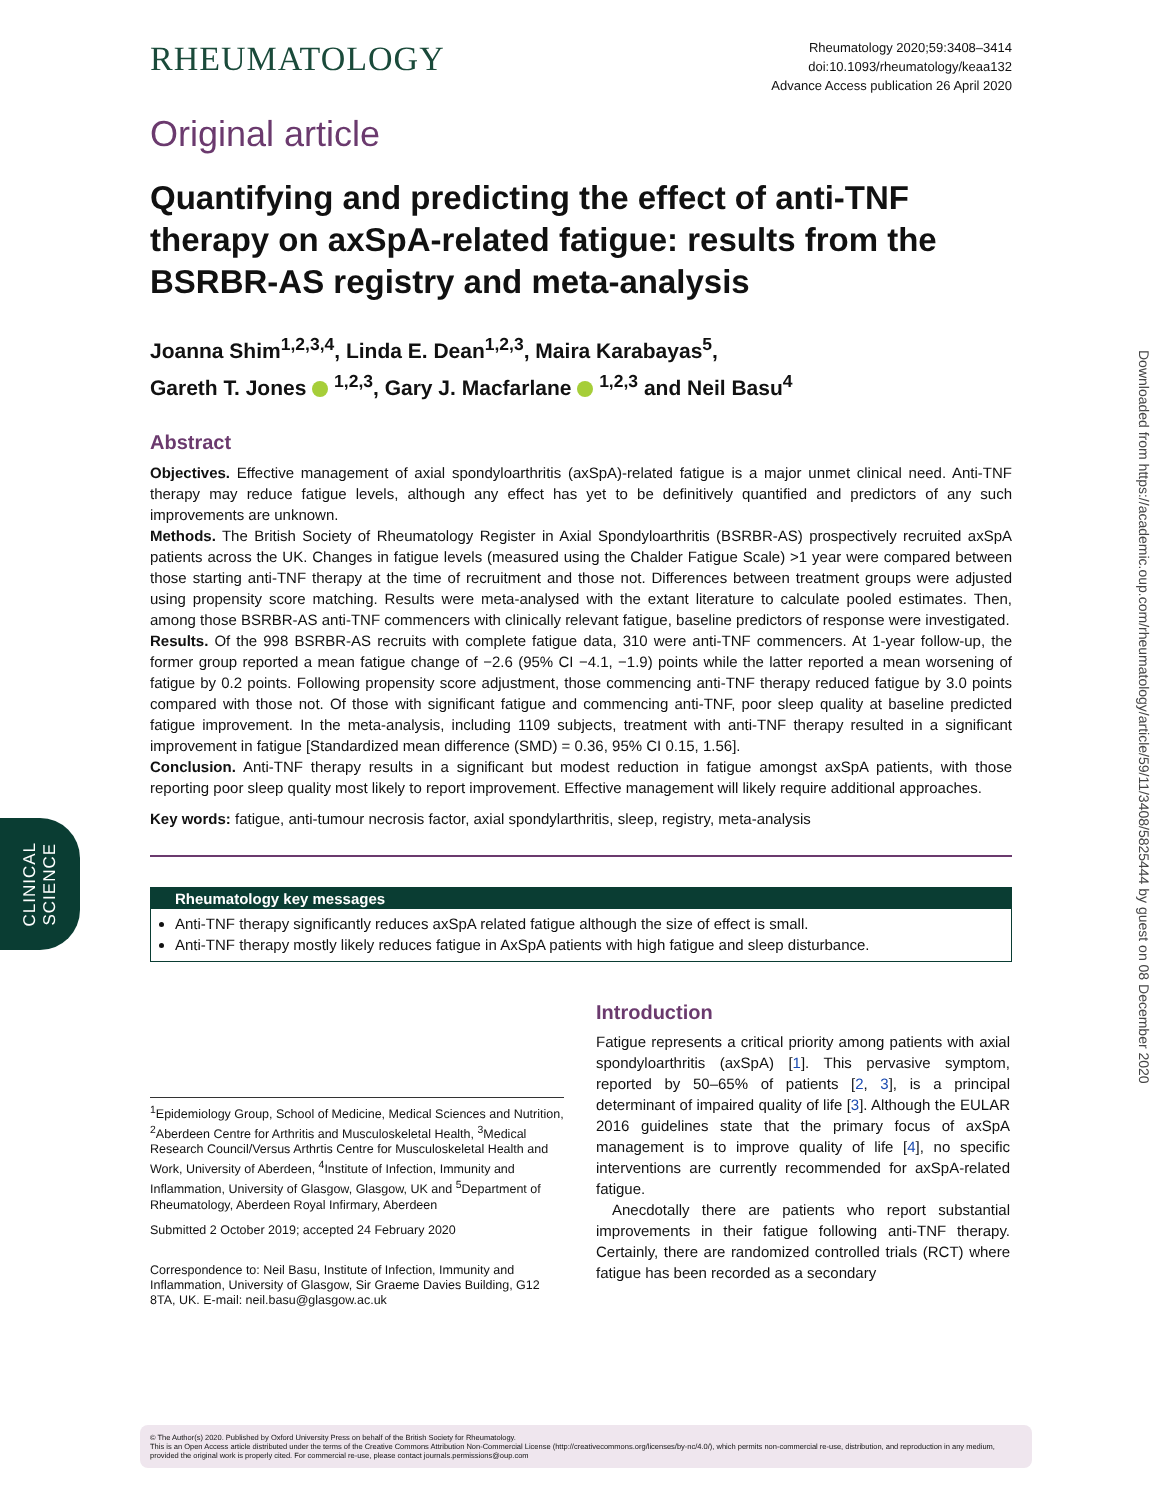RHEUMATOLOGY
Rheumatology 2020;59:3408–3414
doi:10.1093/rheumatology/keaa132
Advance Access publication 26 April 2020
Original article
Quantifying and predicting the effect of anti-TNF therapy on axSpA-related fatigue: results from the BSRBR-AS registry and meta-analysis
Joanna Shim<sup>1,2,3,4</sup>, Linda E. Dean<sup>1,2,3</sup>, Maira Karabayas<sup>5</sup>,
Gareth T. Jones <sup>1,2,3</sup>, Gary J. Macfarlane <sup>1,2,3</sup> and Neil Basu<sup>4</sup>
Abstract
Objectives. Effective management of axial spondyloarthritis (axSpA)-related fatigue is a major unmet clinical need. Anti-TNF therapy may reduce fatigue levels, although any effect has yet to be definitively quantified and predictors of any such improvements are unknown.
Methods. The British Society of Rheumatology Register in Axial Spondyloarthritis (BSRBR-AS) prospectively recruited axSpA patients across the UK. Changes in fatigue levels (measured using the Chalder Fatigue Scale) >1 year were compared between those starting anti-TNF therapy at the time of recruitment and those not. Differences between treatment groups were adjusted using propensity score matching. Results were meta-analysed with the extant literature to calculate pooled estimates. Then, among those BSRBR-AS anti-TNF commencers with clinically relevant fatigue, baseline predictors of response were investigated.
Results. Of the 998 BSRBR-AS recruits with complete fatigue data, 310 were anti-TNF commencers. At 1-year follow-up, the former group reported a mean fatigue change of −2.6 (95% CI −4.1, −1.9) points while the latter reported a mean worsening of fatigue by 0.2 points. Following propensity score adjustment, those commencing anti-TNF therapy reduced fatigue by 3.0 points compared with those not. Of those with significant fatigue and commencing anti-TNF, poor sleep quality at baseline predicted fatigue improvement. In the meta-analysis, including 1109 subjects, treatment with anti-TNF therapy resulted in a significant improvement in fatigue [Standardized mean difference (SMD) = 0.36, 95% CI 0.15, 1.56].
Conclusion. Anti-TNF therapy results in a significant but modest reduction in fatigue amongst axSpA patients, with those reporting poor sleep quality most likely to report improvement. Effective management will likely require additional approaches.
Key words: fatigue, anti-tumour necrosis factor, axial spondylarthritis, sleep, registry, meta-analysis
Rheumatology key messages
Anti-TNF therapy significantly reduces axSpA related fatigue although the size of effect is small.
Anti-TNF therapy mostly likely reduces fatigue in AxSpA patients with high fatigue and sleep disturbance.
<sup>1</sup> Epidemiology Group, School of Medicine, Medical Sciences and Nutrition, <sup>2</sup>Aberdeen Centre for Arthritis and Musculoskeletal Health, <sup>3</sup>Medical Research Council/Versus Arthrtis Centre for Musculoskeletal Health and Work, University of Aberdeen, <sup>4</sup>Institute of Infection, Immunity and Inflammation, University of Glasgow, Glasgow, UK and <sup>5</sup>Department of Rheumatology, Aberdeen Royal Infirmary, Aberdeen
Submitted 2 October 2019; accepted 24 February 2020
Correspondence to: Neil Basu, Institute of Infection, Immunity and Inflammation, University of Glasgow, Sir Graeme Davies Building, G12 8TA, UK. E-mail: neil.basu@glasgow.ac.uk
Introduction
Fatigue represents a critical priority among patients with axial spondyloarthritis (axSpA) [1]. This pervasive symptom, reported by 50–65% of patients [2, 3], is a principal determinant of impaired quality of life [3]. Although the EULAR 2016 guidelines state that the primary focus of axSpA management is to improve quality of life [4], no specific interventions are currently recommended for axSpA-related fatigue.
Anecdotally there are patients who report substantial improvements in their fatigue following anti-TNF therapy. Certainly, there are randomized controlled trials (RCT) where fatigue has been recorded as a secondary
CLINICAL
SCIENCE
Downloaded from https://academic.oup.com/rheumatology/article/59/11/3408/5825444 by guest on 08 December 2020
© The Author(s) 2020. Published by Oxford University Press on behalf of the British Society for Rheumatology.
This is an Open Access article distributed under the terms of the Creative Commons Attribution Non-Commercial License (http://creativecommons.org/licenses/by-nc/4.0/), which permits non-commercial re-use, distribution, and reproduction in any medium, provided the original work is properly cited. For commercial re-use, please contact journals.permissions@oup.com